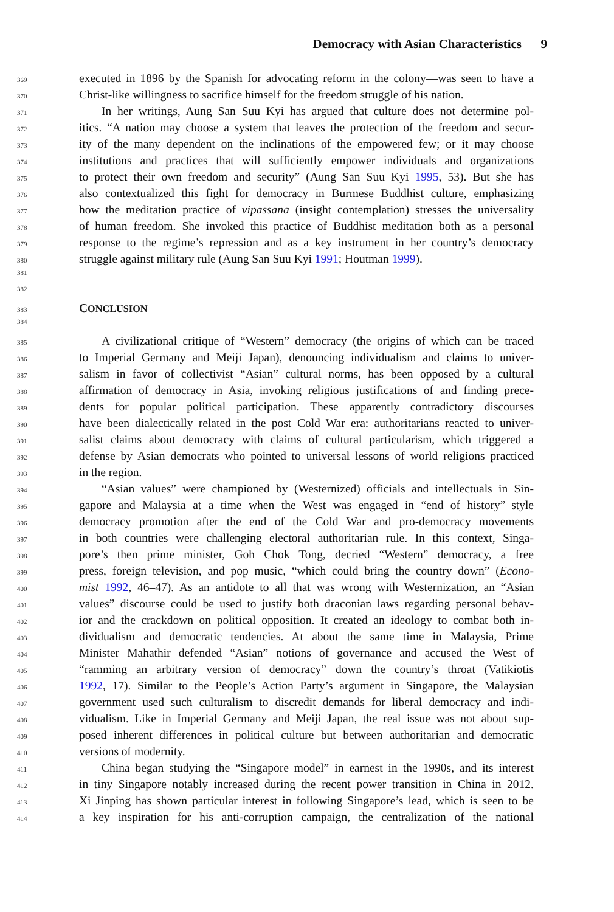Democracy with Asian Characteristics 9
369
executed in 1896 by the Spanish for advocating reform in the colony—was seen to have a
370
Christ-like willingness to sacrifice himself for the freedom struggle of his nation.
371
In her writings, Aung San Suu Kyi has argued that culture does not determine pol-
372
itics. “A nation may choose a system that leaves the protection of the freedom and secur-
373
ity of the many dependent on the inclinations of the empowered few; or it may choose
374
institutions and practices that will sufficiently empower individuals and organizations
375
to protect their own freedom and security” (Aung San Suu Kyi 1995, 53). But she has
376
also contextualized this fight for democracy in Burmese Buddhist culture, emphasizing
377
how the meditation practice of vipassana (insight contemplation) stresses the universality
378
of human freedom. She invoked this practice of Buddhist meditation both as a personal
379
response to the regime’s repression and as a key instrument in her country’s democracy
380
struggle against military rule (Aung San Suu Kyi 1991; Houtman 1999).
381
382
383
CONCLUSION
384
385
A civilizational critique of “Western” democracy (the origins of which can be traced
386
to Imperial Germany and Meiji Japan), denouncing individualism and claims to univer-
387
salism in favor of collectivist “Asian” cultural norms, has been opposed by a cultural
388
affirmation of democracy in Asia, invoking religious justifications of and finding prece-
389
dents for popular political participation. These apparently contradictory discourses
390
have been dialectically related in the post–Cold War era: authoritarians reacted to univer-
391
salist claims about democracy with claims of cultural particularism, which triggered a
392
defense by Asian democrats who pointed to universal lessons of world religions practiced
393
in the region.
394
“Asian values” were championed by (Westernized) officials and intellectuals in Sin-
395
gapore and Malaysia at a time when the West was engaged in “end of history”–style
396
democracy promotion after the end of the Cold War and pro-democracy movements
397
in both countries were challenging electoral authoritarian rule. In this context, Singa-
398
pore’s then prime minister, Goh Chok Tong, decried “Western” democracy, a free
399
press, foreign television, and pop music, “which could bring the country down” (Econo-
400
mist 1992, 46–47). As an antidote to all that was wrong with Westernization, an “Asian
401
values” discourse could be used to justify both draconian laws regarding personal behav-
402
ior and the crackdown on political opposition. It created an ideology to combat both in-
403
dividualism and democratic tendencies. At about the same time in Malaysia, Prime
404
Minister Mahathir defended “Asian” notions of governance and accused the West of
405
“ramming an arbitrary version of democracy” down the country’s throat (Vatikiotis
406
1992, 17). Similar to the People’s Action Party’s argument in Singapore, the Malaysian
407
government used such culturalism to discredit demands for liberal democracy and indi-
408
vidualism. Like in Imperial Germany and Meiji Japan, the real issue was not about sup-
409
posed inherent differences in political culture but between authoritarian and democratic
410
versions of modernity.
411
China began studying the “Singapore model” in earnest in the 1990s, and its interest
412
in tiny Singapore notably increased during the recent power transition in China in 2012.
413
Xi Jinping has shown particular interest in following Singapore’s lead, which is seen to be
414
a key inspiration for his anti-corruption campaign, the centralization of the national